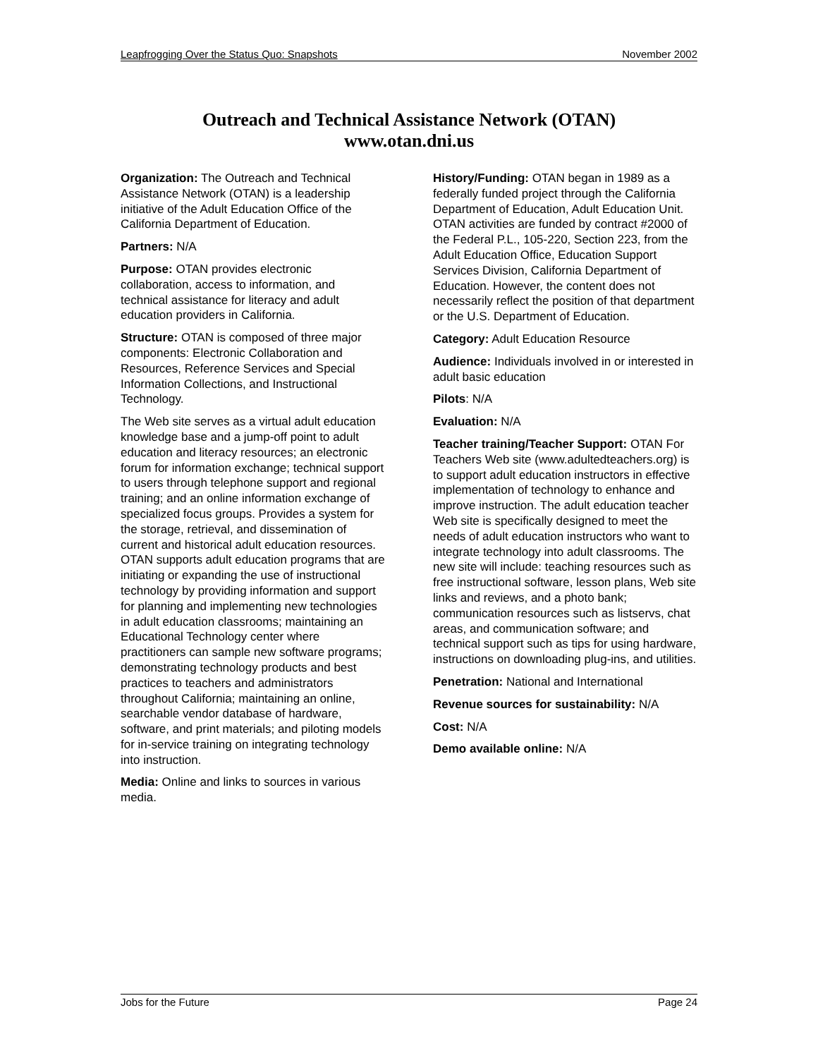Leapfrogging Over the Status Quo: Snapshots November 2002
Outreach and Technical Assistance Network (OTAN)
www.otan.dni.us
Organization: The Outreach and Technical Assistance Network (OTAN) is a leadership initiative of the Adult Education Office of the California Department of Education.
Partners: N/A
Purpose: OTAN provides electronic collaboration, access to information, and technical assistance for literacy and adult education providers in California.
Structure: OTAN is composed of three major components: Electronic Collaboration and Resources, Reference Services and Special Information Collections, and Instructional Technology.
The Web site serves as a virtual adult education knowledge base and a jump-off point to adult education and literacy resources; an electronic forum for information exchange; technical support to users through telephone support and regional training; and an online information exchange of specialized focus groups. Provides a system for the storage, retrieval, and dissemination of current and historical adult education resources. OTAN supports adult education programs that are initiating or expanding the use of instructional technology by providing information and support for planning and implementing new technologies in adult education classrooms; maintaining an Educational Technology center where practitioners can sample new software programs; demonstrating technology products and best practices to teachers and administrators throughout California; maintaining an online, searchable vendor database of hardware, software, and print materials; and piloting models for in-service training on integrating technology into instruction.
Media: Online and links to sources in various media.
History/Funding: OTAN began in 1989 as a federally funded project through the California Department of Education, Adult Education Unit. OTAN activities are funded by contract #2000 of the Federal P.L., 105-220, Section 223, from the Adult Education Office, Education Support Services Division, California Department of Education. However, the content does not necessarily reflect the position of that department or the U.S. Department of Education.
Category: Adult Education Resource
Audience: Individuals involved in or interested in adult basic education
Pilots: N/A
Evaluation: N/A
Teacher training/Teacher Support: OTAN For Teachers Web site (www.adultedteachers.org) is to support adult education instructors in effective implementation of technology to enhance and improve instruction. The adult education teacher Web site is specifically designed to meet the needs of adult education instructors who want to integrate technology into adult classrooms. The new site will include: teaching resources such as free instructional software, lesson plans, Web site links and reviews, and a photo bank; communication resources such as listservs, chat areas, and communication software; and technical support such as tips for using hardware, instructions on downloading plug-ins, and utilities.
Penetration: National and International
Revenue sources for sustainability: N/A
Cost: N/A
Demo available online: N/A
Jobs for the Future Page 24